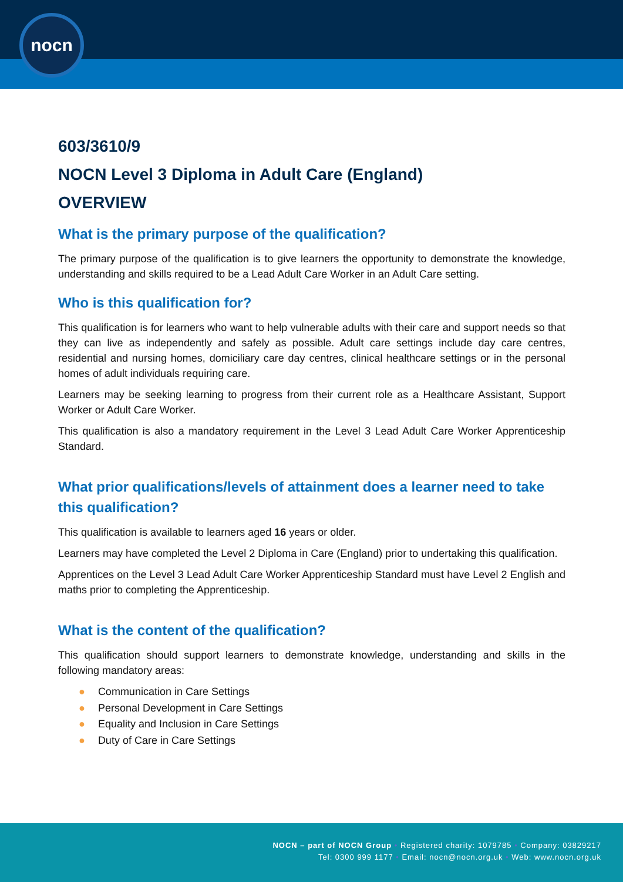nocn
603/3610/9
NOCN Level 3 Diploma in Adult Care (England)
OVERVIEW
What is the primary purpose of the qualification?
The primary purpose of the qualification is to give learners the opportunity to demonstrate the knowledge, understanding and skills required to be a Lead Adult Care Worker in an Adult Care setting.
Who is this qualification for?
This qualification is for learners who want to help vulnerable adults with their care and support needs so that they can live as independently and safely as possible. Adult care settings include day care centres, residential and nursing homes, domiciliary care day centres, clinical healthcare settings or in the personal homes of adult individuals requiring care.
Learners may be seeking learning to progress from their current role as a Healthcare Assistant, Support Worker or Adult Care Worker.
This qualification is also a mandatory requirement in the Level 3 Lead Adult Care Worker Apprenticeship Standard.
What prior qualifications/levels of attainment does a learner need to take this qualification?
This qualification is available to learners aged 16 years or older.
Learners may have completed the Level 2 Diploma in Care (England) prior to undertaking this qualification.
Apprentices on the Level 3 Lead Adult Care Worker Apprenticeship Standard must have Level 2 English and maths prior to completing the Apprenticeship.
What is the content of the qualification?
This qualification should support learners to demonstrate knowledge, understanding and skills in the following mandatory areas:
● Communication in Care Settings
● Personal Development in Care Settings
● Equality and Inclusion in Care Settings
● Duty of Care in Care Settings
NOCN – part of NOCN Group • Registered charity: 1079785 • Company: 03829217
Tel: 0300 999 1177 • Email: nocn@nocn.org.uk • Web: www.nocn.org.uk